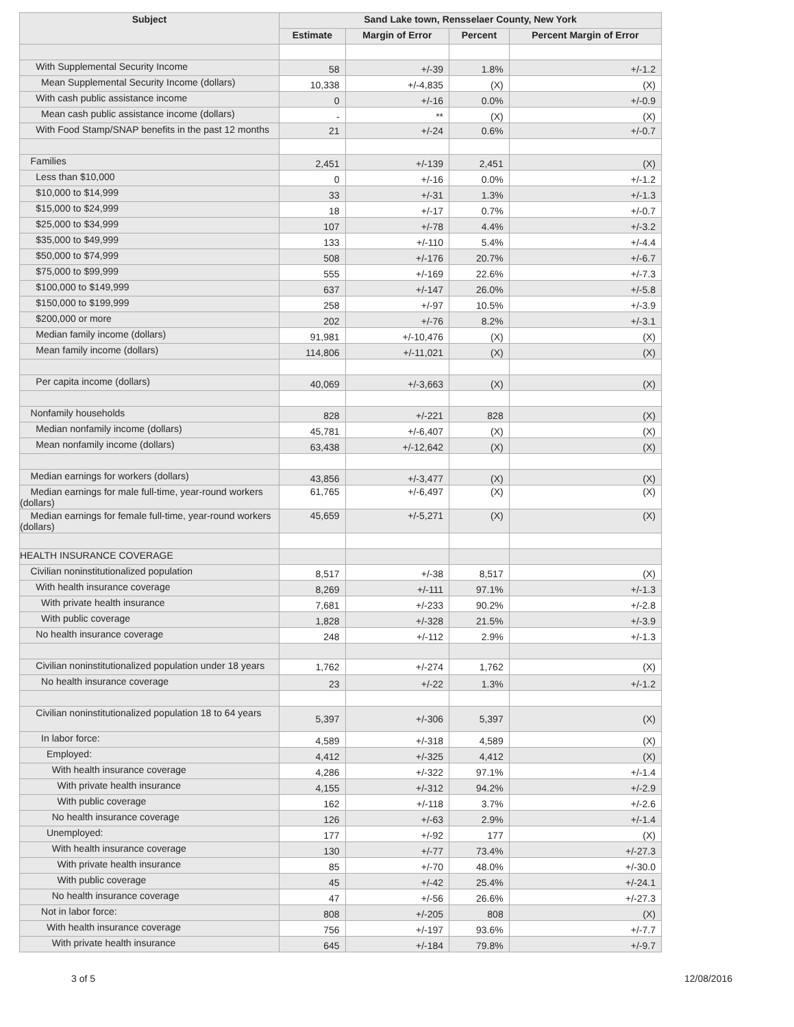| Subject | Sand Lake town, Rensselaer County, New York | | | |
| --- | --- | --- | --- | --- |
| | Estimate | Margin of Error | Percent | Percent Margin of Error |
| With Supplemental Security Income | 58 | +/-39 | 1.8% | +/-1.2 |
| Mean Supplemental Security Income (dollars) | 10,338 | +/-4,835 | (X) | (X) |
| With cash public assistance income | 0 | +/-16 | 0.0% | +/-0.9 |
| Mean cash public assistance income (dollars) | - | ** | (X) | (X) |
| With Food Stamp/SNAP benefits in the past 12 months | 21 | +/-24 | 0.6% | +/-0.7 |
| Families | 2,451 | +/-139 | 2,451 | (X) |
| Less than $10,000 | 0 | +/-16 | 0.0% | +/-1.2 |
| $10,000 to $14,999 | 33 | +/-31 | 1.3% | +/-1.3 |
| $15,000 to $24,999 | 18 | +/-17 | 0.7% | +/-0.7 |
| $25,000 to $34,999 | 107 | +/-78 | 4.4% | +/-3.2 |
| $35,000 to $49,999 | 133 | +/-110 | 5.4% | +/-4.4 |
| $50,000 to $74,999 | 508 | +/-176 | 20.7% | +/-6.7 |
| $75,000 to $99,999 | 555 | +/-169 | 22.6% | +/-7.3 |
| $100,000 to $149,999 | 637 | +/-147 | 26.0% | +/-5.8 |
| $150,000 to $199,999 | 258 | +/-97 | 10.5% | +/-3.9 |
| $200,000 or more | 202 | +/-76 | 8.2% | +/-3.1 |
| Median family income (dollars) | 91,981 | +/-10,476 | (X) | (X) |
| Mean family income (dollars) | 114,806 | +/-11,021 | (X) | (X) |
| Per capita income (dollars) | 40,069 | +/-3,663 | (X) | (X) |
| Nonfamily households | 828 | +/-221 | 828 | (X) |
| Median nonfamily income (dollars) | 45,781 | +/-6,407 | (X) | (X) |
| Mean nonfamily income (dollars) | 63,438 | +/-12,642 | (X) | (X) |
| Median earnings for workers (dollars) | 43,856 | +/-3,477 | (X) | (X) |
| Median earnings for male full-time, year-round workers (dollars) | 61,765 | +/-6,497 | (X) | (X) |
| Median earnings for female full-time, year-round workers (dollars) | 45,659 | +/-5,271 | (X) | (X) |
| HEALTH INSURANCE COVERAGE | | | | |
| Civilian noninstitutionalized population | 8,517 | +/-38 | 8,517 | (X) |
| With health insurance coverage | 8,269 | +/-111 | 97.1% | +/-1.3 |
| With private health insurance | 7,681 | +/-233 | 90.2% | +/-2.8 |
| With public coverage | 1,828 | +/-328 | 21.5% | +/-3.9 |
| No health insurance coverage | 248 | +/-112 | 2.9% | +/-1.3 |
| Civilian noninstitutionalized population under 18 years | 1,762 | +/-274 | 1,762 | (X) |
| No health insurance coverage | 23 | +/-22 | 1.3% | +/-1.2 |
| Civilian noninstitutionalized population 18 to 64 years | 5,397 | +/-306 | 5,397 | (X) |
| In labor force: | 4,589 | +/-318 | 4,589 | (X) |
| Employed: | 4,412 | +/-325 | 4,412 | (X) |
| With health insurance coverage | 4,286 | +/-322 | 97.1% | +/-1.4 |
| With private health insurance | 4,155 | +/-312 | 94.2% | +/-2.9 |
| With public coverage | 162 | +/-118 | 3.7% | +/-2.6 |
| No health insurance coverage | 126 | +/-63 | 2.9% | +/-1.4 |
| Unemployed: | 177 | +/-92 | 177 | (X) |
| With health insurance coverage | 130 | +/-77 | 73.4% | +/-27.3 |
| With private health insurance | 85 | +/-70 | 48.0% | +/-30.0 |
| With public coverage | 45 | +/-42 | 25.4% | +/-24.1 |
| No health insurance coverage | 47 | +/-56 | 26.6% | +/-27.3 |
| Not in labor force: | 808 | +/-205 | 808 | (X) |
| With health insurance coverage | 756 | +/-197 | 93.6% | +/-7.7 |
| With private health insurance | 645 | +/-184 | 79.8% | +/-9.7 |
3 of 5 12/08/2016